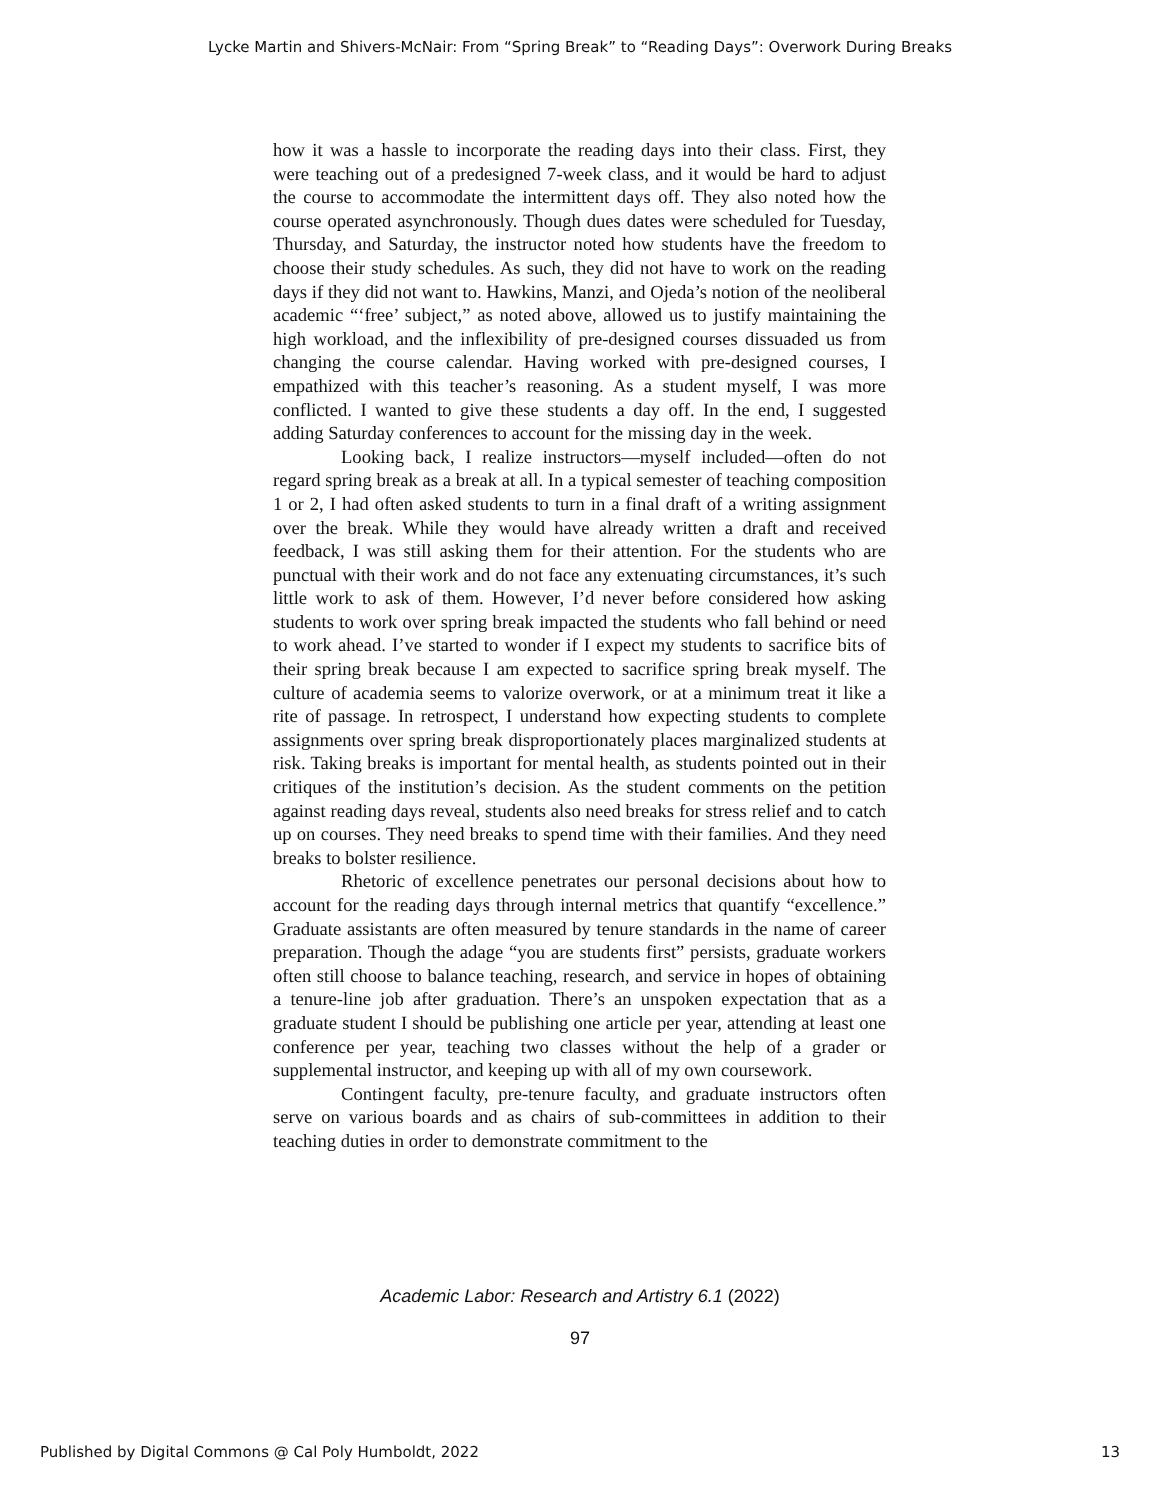Lycke Martin and Shivers-McNair: From “Spring Break” to “Reading Days”: Overwork During Breaks
how it was a hassle to incorporate the reading days into their class. First, they were teaching out of a predesigned 7-week class, and it would be hard to adjust the course to accommodate the intermittent days off. They also noted how the course operated asynchronously. Though dues dates were scheduled for Tuesday, Thursday, and Saturday, the instructor noted how students have the freedom to choose their study schedules. As such, they did not have to work on the reading days if they did not want to. Hawkins, Manzi, and Ojeda’s notion of the neoliberal academic “‘free’ subject,” as noted above, allowed us to justify maintaining the high workload, and the inflexibility of pre-designed courses dissuaded us from changing the course calendar. Having worked with pre-designed courses, I empathized with this teacher’s reasoning. As a student myself, I was more conflicted. I wanted to give these students a day off. In the end, I suggested adding Saturday conferences to account for the missing day in the week.
Looking back, I realize instructors—myself included—often do not regard spring break as a break at all. In a typical semester of teaching composition 1 or 2, I had often asked students to turn in a final draft of a writing assignment over the break. While they would have already written a draft and received feedback, I was still asking them for their attention. For the students who are punctual with their work and do not face any extenuating circumstances, it’s such little work to ask of them. However, I’d never before considered how asking students to work over spring break impacted the students who fall behind or need to work ahead. I’ve started to wonder if I expect my students to sacrifice bits of their spring break because I am expected to sacrifice spring break myself. The culture of academia seems to valorize overwork, or at a minimum treat it like a rite of passage. In retrospect, I understand how expecting students to complete assignments over spring break disproportionately places marginalized students at risk. Taking breaks is important for mental health, as students pointed out in their critiques of the institution’s decision. As the student comments on the petition against reading days reveal, students also need breaks for stress relief and to catch up on courses. They need breaks to spend time with their families. And they need breaks to bolster resilience.
Rhetoric of excellence penetrates our personal decisions about how to account for the reading days through internal metrics that quantify “excellence.” Graduate assistants are often measured by tenure standards in the name of career preparation. Though the adage “you are students first” persists, graduate workers often still choose to balance teaching, research, and service in hopes of obtaining a tenure-line job after graduation. There’s an unspoken expectation that as a graduate student I should be publishing one article per year, attending at least one conference per year, teaching two classes without the help of a grader or supplemental instructor, and keeping up with all of my own coursework.
Contingent faculty, pre-tenure faculty, and graduate instructors often serve on various boards and as chairs of sub-committees in addition to their teaching duties in order to demonstrate commitment to the
Academic Labor: Research and Artistry 6.1 (2022)
97
Published by Digital Commons @ Cal Poly Humboldt, 2022
13